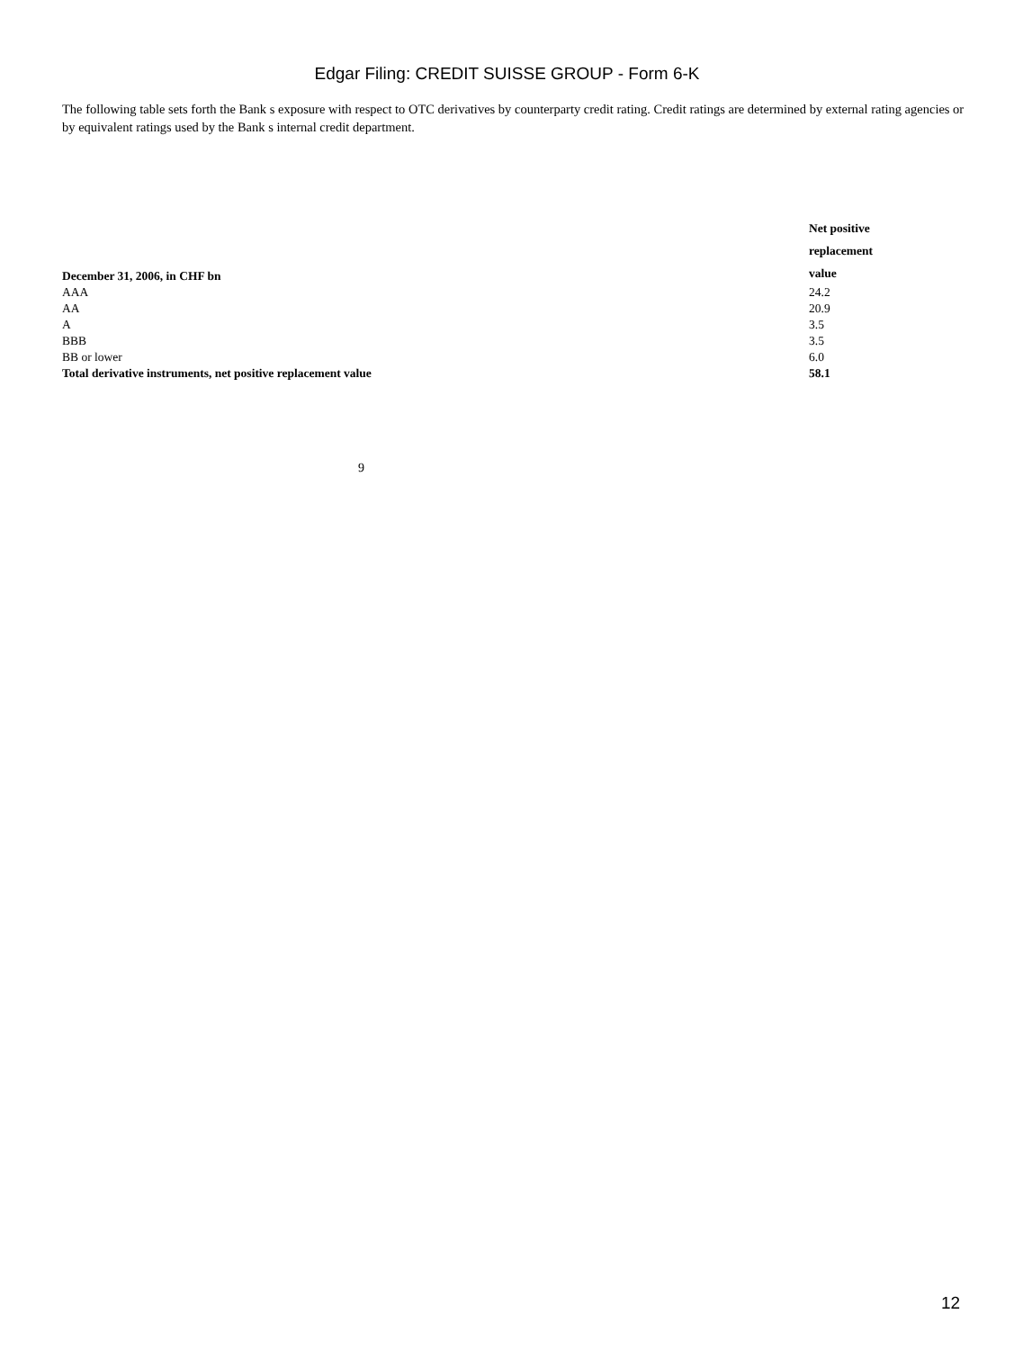Edgar Filing: CREDIT SUISSE GROUP - Form 6-K
The following table sets forth the Bank s exposure with respect to OTC derivatives by counterparty credit rating. Credit ratings are determined by external rating agencies or by equivalent ratings used by the Bank s internal credit department.
| December 31, 2006, in CHF bn | Net positive replacement value |
| --- | --- |
| AAA | 24.2 |
| AA | 20.9 |
| A | 3.5 |
| BBB | 3.5 |
| BB or lower | 6.0 |
| Total derivative instruments, net positive replacement value | 58.1 |
9
12